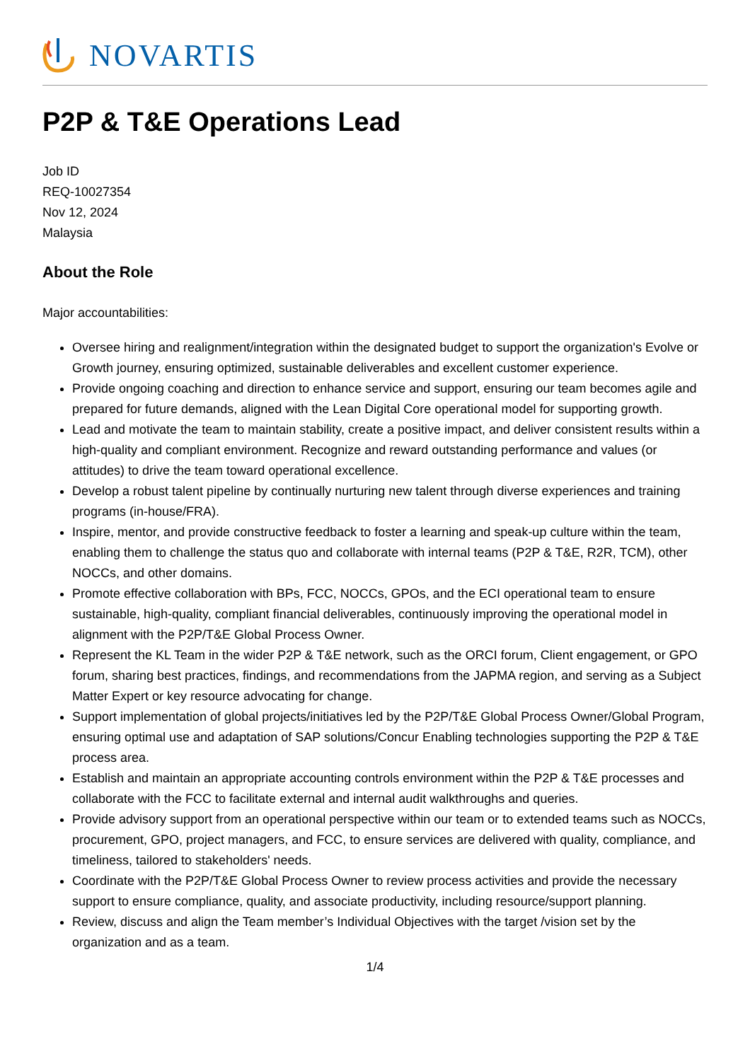NOVARTIS
P2P & T&E Operations Lead
Job ID
REQ-10027354
Nov 12, 2024
Malaysia
About the Role
Major accountabilities:
Oversee hiring and realignment/integration within the designated budget to support the organization's Evolve or Growth journey, ensuring optimized, sustainable deliverables and excellent customer experience.
Provide ongoing coaching and direction to enhance service and support, ensuring our team becomes agile and prepared for future demands, aligned with the Lean Digital Core operational model for supporting growth.
Lead and motivate the team to maintain stability, create a positive impact, and deliver consistent results within a high-quality and compliant environment. Recognize and reward outstanding performance and values (or attitudes) to drive the team toward operational excellence.
Develop a robust talent pipeline by continually nurturing new talent through diverse experiences and training programs (in-house/FRA).
Inspire, mentor, and provide constructive feedback to foster a learning and speak-up culture within the team, enabling them to challenge the status quo and collaborate with internal teams (P2P & T&E, R2R, TCM), other NOCCs, and other domains.
Promote effective collaboration with BPs, FCC, NOCCs, GPOs, and the ECI operational team to ensure sustainable, high-quality, compliant financial deliverables, continuously improving the operational model in alignment with the P2P/T&E Global Process Owner.
Represent the KL Team in the wider P2P & T&E network, such as the ORCI forum, Client engagement, or GPO forum, sharing best practices, findings, and recommendations from the JAPMA region, and serving as a Subject Matter Expert or key resource advocating for change.
Support implementation of global projects/initiatives led by the P2P/T&E Global Process Owner/Global Program, ensuring optimal use and adaptation of SAP solutions/Concur Enabling technologies supporting the P2P & T&E process area.
Establish and maintain an appropriate accounting controls environment within the P2P & T&E processes and collaborate with the FCC to facilitate external and internal audit walkthroughs and queries.
Provide advisory support from an operational perspective within our team or to extended teams such as NOCCs, procurement, GPO, project managers, and FCC, to ensure services are delivered with quality, compliance, and timeliness, tailored to stakeholders' needs.
Coordinate with the P2P/T&E Global Process Owner to review process activities and provide the necessary support to ensure compliance, quality, and associate productivity, including resource/support planning.
Review, discuss and align the Team member’s Individual Objectives with the target /vision set by the organization and as a team.
1/4